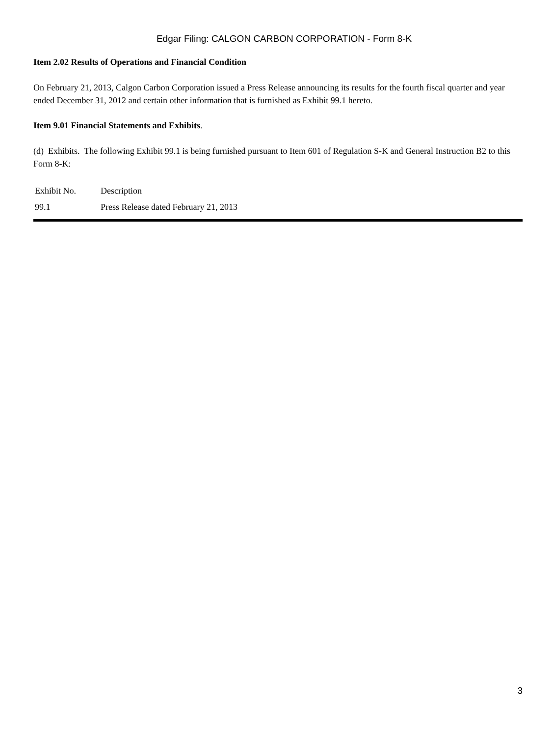Edgar Filing: CALGON CARBON CORPORATION - Form 8-K
Item 2.02 Results of Operations and Financial Condition
On February 21, 2013, Calgon Carbon Corporation issued a Press Release announcing its results for the fourth fiscal quarter and year ended December 31, 2012 and certain other information that is furnished as Exhibit 99.1 hereto.
Item 9.01 Financial Statements and Exhibits.
(d) Exhibits. The following Exhibit 99.1 is being furnished pursuant to Item 601 of Regulation S-K and General Instruction B2 to this Form 8-K:
| Exhibit No. | Description |
| 99.1 | Press Release dated February 21, 2013 |
3